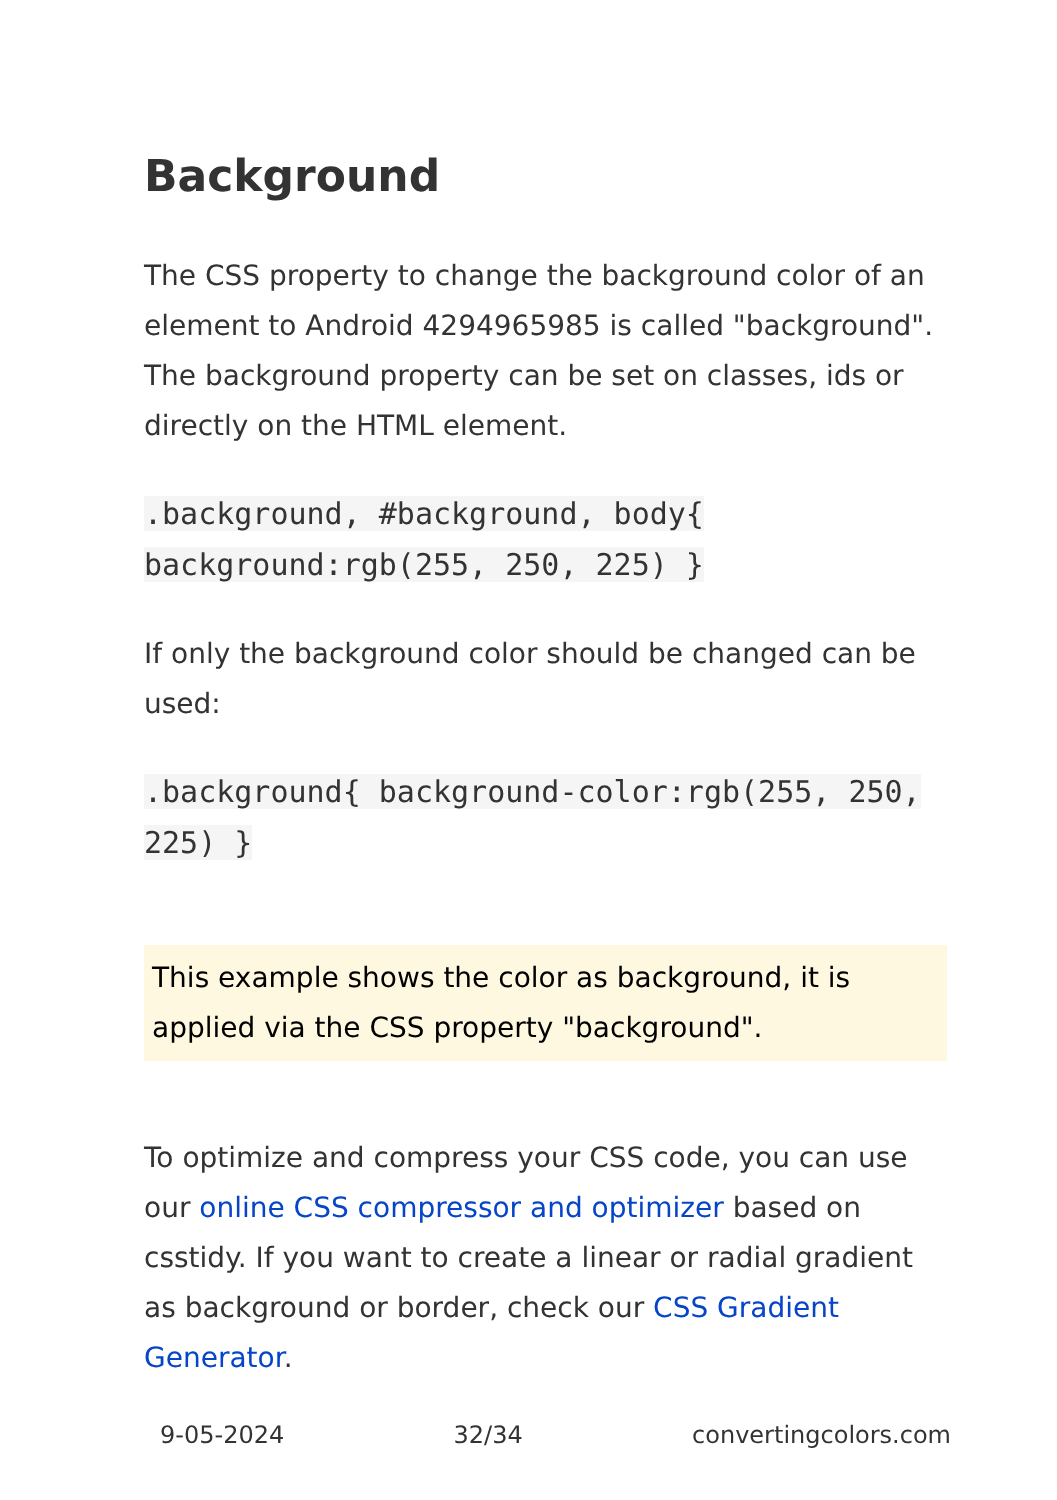Background
The CSS property to change the background color of an element to Android 4294965985 is called "background". The background property can be set on classes, ids or directly on the HTML element.
.background, #background, body{ background:rgb(255, 250, 225) }
If only the background color should be changed can be used:
.background{ background-color:rgb(255, 250, 225) }
This example shows the color as background, it is applied via the CSS property "background".
To optimize and compress your CSS code, you can use our online CSS compressor and optimizer based on csstidy. If you want to create a linear or radial gradient as background or border, check our CSS Gradient Generator.
9-05-2024 32/34 convertingcolors.com